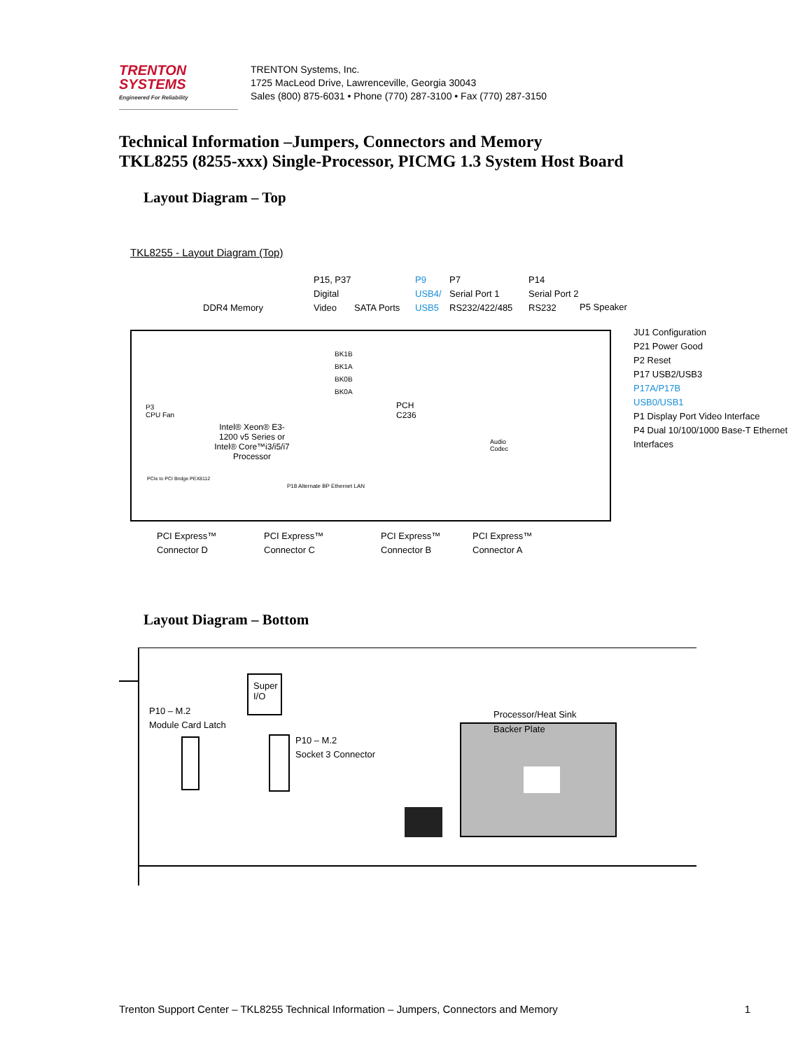TRENTON
SYSTEMS
Engineered For Reliability
TRENTON Systems, Inc.
1725 MacLeod Drive, Lawrenceville, Georgia 30043
Sales (800) 875-6031 • Phone (770) 287-3100 • Fax (770) 287-3150
Technical Information –Jumpers, Connectors and Memory
TKL8255 (8255-xxx) Single-Processor, PICMG 1.3 System Host Board
Layout Diagram – Top
TKL8255 - Layout Diagram (Top)
DDR4 Memory
P15, P37
Digital
Video
SATA Ports
P9
USB4/
USB5
P7
Serial Port 1
RS232/422/485
P14
Serial Port 2
RS232
P5 Speaker
JU1 Configuration
P21 Power Good
P2 Reset
P17 USB2/USB3
P17A/P17B
USB0/USB1
P1 Display Port Video Interface
P4 Dual 10/100/1000 Base-T Ethernet Interfaces
BK1B
BK1A
BK0B
BK0A
P3
CPU Fan
Intel® Xeon® E3-1200 v5 Series or Intel® Core™i3/i5/i7 Processor
PCH
C236
Audio
Codec
PCIe to PCI Bridge PEX8112
P18 Alternate BP Ethernet LAN
PCI Express™
Connector D
PCI Express™
Connector C
PCI Express™
Connector B
PCI Express™
Connector A
Layout Diagram – Bottom
Super
I/O
P10 – M.2
Module Card Latch
P10 – M.2
Socket 3 Connector
Processor/Heat Sink
Backer Plate
Trenton Support Center – TKL8255 Technical Information – Jumpers, Connectors and Memory 1